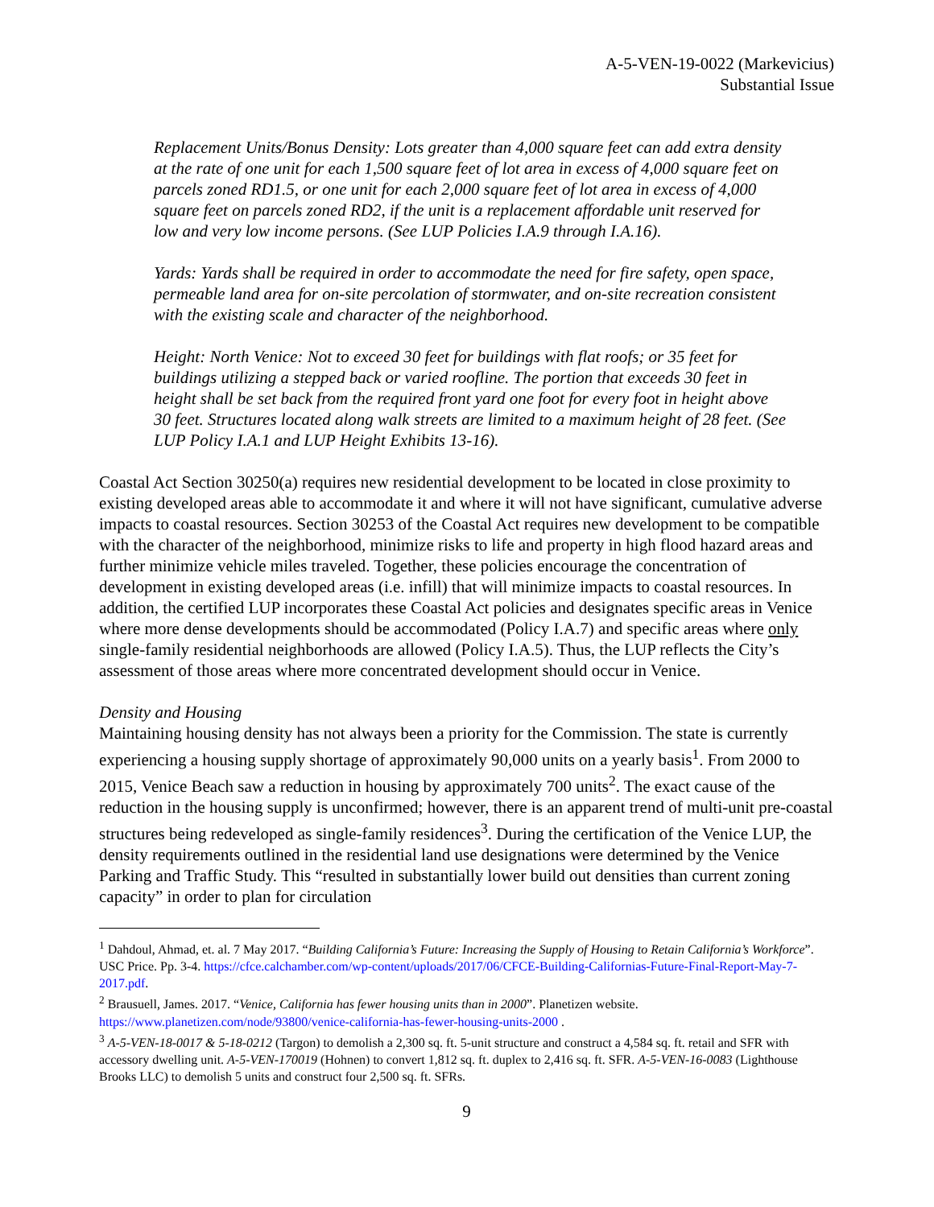A-5-VEN-19-0022 (Markevicius)
Substantial Issue
Replacement Units/Bonus Density: Lots greater than 4,000 square feet can add extra density at the rate of one unit for each 1,500 square feet of lot area in excess of 4,000 square feet on parcels zoned RD1.5, or one unit for each 2,000 square feet of lot area in excess of 4,000 square feet on parcels zoned RD2, if the unit is a replacement affordable unit reserved for low and very low income persons. (See LUP Policies I.A.9 through I.A.16).
Yards: Yards shall be required in order to accommodate the need for fire safety, open space, permeable land area for on-site percolation of stormwater, and on-site recreation consistent with the existing scale and character of the neighborhood.
Height: North Venice: Not to exceed 30 feet for buildings with flat roofs; or 35 feet for buildings utilizing a stepped back or varied roofline. The portion that exceeds 30 feet in height shall be set back from the required front yard one foot for every foot in height above 30 feet. Structures located along walk streets are limited to a maximum height of 28 feet. (See LUP Policy I.A.1 and LUP Height Exhibits 13-16).
Coastal Act Section 30250(a) requires new residential development to be located in close proximity to existing developed areas able to accommodate it and where it will not have significant, cumulative adverse impacts to coastal resources. Section 30253 of the Coastal Act requires new development to be compatible with the character of the neighborhood, minimize risks to life and property in high flood hazard areas and further minimize vehicle miles traveled. Together, these policies encourage the concentration of development in existing developed areas (i.e. infill) that will minimize impacts to coastal resources. In addition, the certified LUP incorporates these Coastal Act policies and designates specific areas in Venice where more dense developments should be accommodated (Policy I.A.7) and specific areas where only single-family residential neighborhoods are allowed (Policy I.A.5). Thus, the LUP reflects the City’s assessment of those areas where more concentrated development should occur in Venice.
Density and Housing
Maintaining housing density has not always been a priority for the Commission. The state is currently experiencing a housing supply shortage of approximately 90,000 units on a yearly basis<sup>1</sup>. From 2000 to 2015, Venice Beach saw a reduction in housing by approximately 700 units<sup>2</sup>. The exact cause of the reduction in the housing supply is unconfirmed; however, there is an apparent trend of multi-unit pre-coastal structures being redeveloped as single-family residences<sup>3</sup>. During the certification of the Venice LUP, the density requirements outlined in the residential land use designations were determined by the Venice Parking and Traffic Study. This “resulted in substantially lower build out densities than current zoning capacity” in order to plan for circulation
<sup>1</sup> Dahdoul, Ahmad, et. al. 7 May 2017. “Building California’s Future: Increasing the Supply of Housing to Retain California’s Workforce”. USC Price. Pp. 3-4. https://cfce.calchamber.com/wp-content/uploads/2017/06/CFCE-Building-Californias-Future-Final-Report-May-7-2017.pdf.
<sup>2</sup> Brausuell, James. 2017. “Venice, California has fewer housing units than in 2000”. Planetizen website. https://www.planetizen.com/node/93800/venice-california-has-fewer-housing-units-2000 .
<sup>3</sup> A-5-VEN-18-0017 & 5-18-0212 (Targon) to demolish a 2,300 sq. ft. 5-unit structure and construct a 4,584 sq. ft. retail and SFR with accessory dwelling unit. A-5-VEN-170019 (Hohnen) to convert 1,812 sq. ft. duplex to 2,416 sq. ft. SFR. A-5-VEN-16-0083 (Lighthouse Brooks LLC) to demolish 5 units and construct four 2,500 sq. ft. SFRs.
9